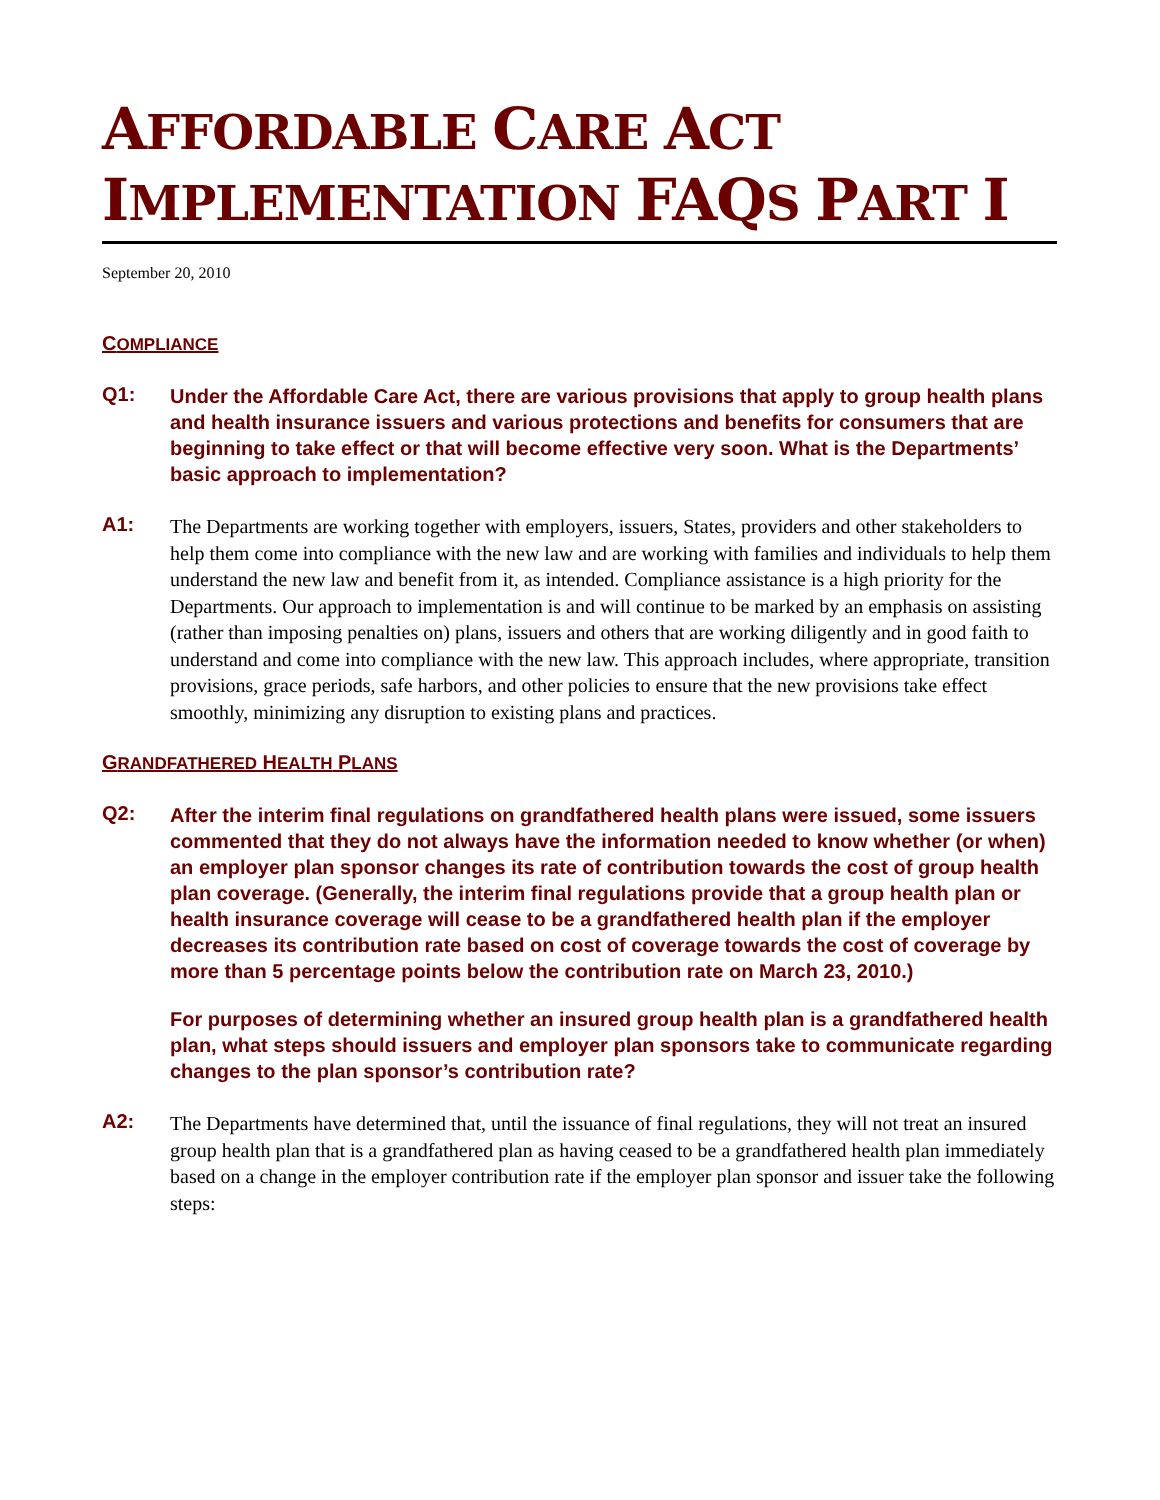AFFORDABLE CARE ACT
IMPLEMENTATION FAQS PART I
September 20, 2010
COMPLIANCE
Q1:
Under the Affordable Care Act, there are various provisions that apply to group health plans and health insurance issuers and various protections and benefits for consumers that are beginning to take effect or that will become effective very soon. What is the Departments’ basic approach to implementation?
A1:
The Departments are working together with employers, issuers, States, providers and other stakeholders to help them come into compliance with the new law and are working with families and individuals to help them understand the new law and benefit from it, as intended. Compliance assistance is a high priority for the Departments. Our approach to implementation is and will continue to be marked by an emphasis on assisting (rather than imposing penalties on) plans, issuers and others that are working diligently and in good faith to understand and come into compliance with the new law. This approach includes, where appropriate, transition provisions, grace periods, safe harbors, and other policies to ensure that the new provisions take effect smoothly, minimizing any disruption to existing plans and practices.
GRANDFATHERED HEALTH PLANS
Q2:
After the interim final regulations on grandfathered health plans were issued, some issuers commented that they do not always have the information needed to know whether (or when) an employer plan sponsor changes its rate of contribution towards the cost of group health plan coverage. (Generally, the interim final regulations provide that a group health plan or health insurance coverage will cease to be a grandfathered health plan if the employer decreases its contribution rate based on cost of coverage towards the cost of coverage by more than 5 percentage points below the contribution rate on March 23, 2010.)
For purposes of determining whether an insured group health plan is a grandfathered health plan, what steps should issuers and employer plan sponsors take to communicate regarding changes to the plan sponsor’s contribution rate?
A2:
The Departments have determined that, until the issuance of final regulations, they will not treat an insured group health plan that is a grandfathered plan as having ceased to be a grandfathered health plan immediately based on a change in the employer contribution rate if the employer plan sponsor and issuer take the following steps: